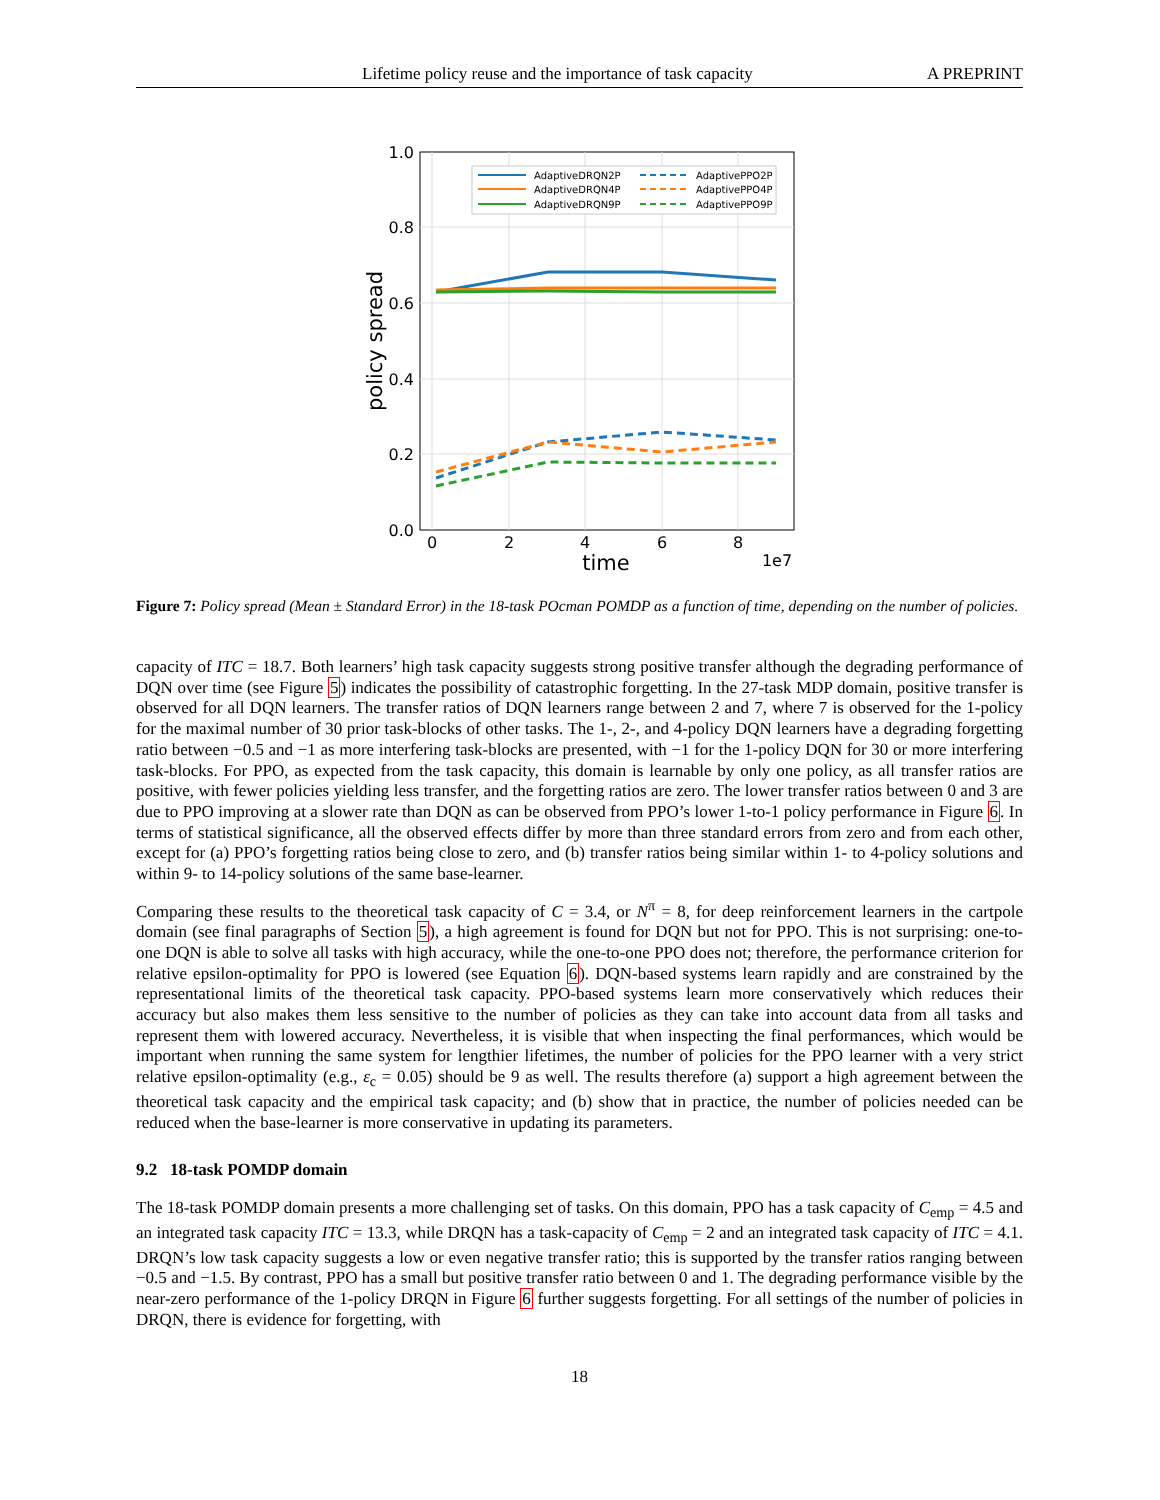Lifetime policy reuse and the importance of task capacity A PREPRINT
1.0
0.8
0.6
0.4
0.2
0.0
0
2
4
6
8
1e7
time
policy spread
AdaptiveDRQN2P
AdaptiveDRQN4P
AdaptiveDRQN9P
AdaptivePPO2P
AdaptivePPO4P
AdaptivePPO9P
Figure 7: Policy spread (Mean ± Standard Error) in the 18-task POcman POMDP as a function of time, depending on the number of policies.
capacity of ITC = 18.7. Both learners’ high task capacity suggests strong positive transfer although the degrading performance of DQN over time (see Figure 5) indicates the possibility of catastrophic forgetting. In the 27-task MDP domain, positive transfer is observed for all DQN learners. The transfer ratios of DQN learners range between 2 and 7, where 7 is observed for the 1-policy for the maximal number of 30 prior task-blocks of other tasks. The 1-, 2-, and 4-policy DQN learners have a degrading forgetting ratio between −0.5 and −1 as more interfering task-blocks are presented, with −1 for the 1-policy DQN for 30 or more interfering task-blocks. For PPO, as expected from the task capacity, this domain is learnable by only one policy, as all transfer ratios are positive, with fewer policies yielding less transfer, and the forgetting ratios are zero. The lower transfer ratios between 0 and 3 are due to PPO improving at a slower rate than DQN as can be observed from PPO’s lower 1-to-1 policy performance in Figure 6. In terms of statistical significance, all the observed effects differ by more than three standard errors from zero and from each other, except for (a) PPO’s forgetting ratios being close to zero, and (b) transfer ratios being similar within 1- to 4-policy solutions and within 9- to 14-policy solutions of the same base-learner.
Comparing these results to the theoretical task capacity of C = 3.4, or N<sup>π</sup> = 8, for deep reinforcement learners in the cartpole domain (see final paragraphs of Section 5), a high agreement is found for DQN but not for PPO. This is not surprising: one-to-one DQN is able to solve all tasks with high accuracy, while the one-to-one PPO does not; therefore, the performance criterion for relative epsilon-optimality for PPO is lowered (see Equation 6). DQN-based systems learn rapidly and are constrained by the representational limits of the theoretical task capacity. PPO-based systems learn more conservatively which reduces their accuracy but also makes them less sensitive to the number of policies as they can take into account data from all tasks and represent them with lowered accuracy. Nevertheless, it is visible that when inspecting the final performances, which would be important when running the same system for lengthier lifetimes, the number of policies for the PPO learner with a very strict relative epsilon-optimality (e.g., ε<sub>c</sub> = 0.05) should be 9 as well. The results therefore (a) support a high agreement between the theoretical task capacity and the empirical task capacity; and (b) show that in practice, the number of policies needed can be reduced when the base-learner is more conservative in updating its parameters.
9.2 18-task POMDP domain
The 18-task POMDP domain presents a more challenging set of tasks. On this domain, PPO has a task capacity of C<sub>emp</sub> = 4.5 and an integrated task capacity ITC = 13.3, while DRQN has a task-capacity of C<sub>emp</sub> = 2 and an integrated task capacity of ITC = 4.1. DRQN’s low task capacity suggests a low or even negative transfer ratio; this is supported by the transfer ratios ranging between −0.5 and −1.5. By contrast, PPO has a small but positive transfer ratio between 0 and 1. The degrading performance visible by the near-zero performance of the 1-policy DRQN in Figure 6 further suggests forgetting. For all settings of the number of policies in DRQN, there is evidence for forgetting, with
18